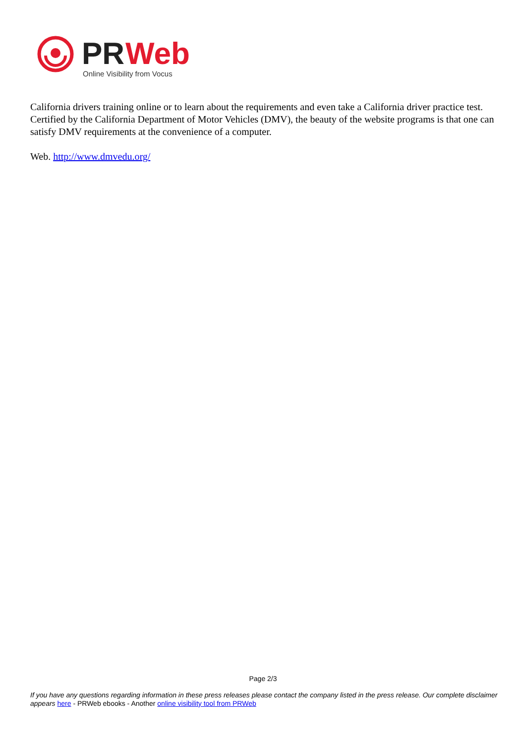PR
Web
Online Visibility from Vocus
California drivers training online or to learn about the requirements and even take a California driver practice test. Certified by the California Department of Motor Vehicles (DMV), the beauty of the website programs is that one can satisfy DMV requirements at the convenience of a computer.
Web. http://www.dmvedu.org/
Page 2/3
If you have any questions regarding information in these press releases please contact the company listed in the press release. Our complete disclaimer appears here - PRWeb ebooks - Another online visibility tool from PRWeb